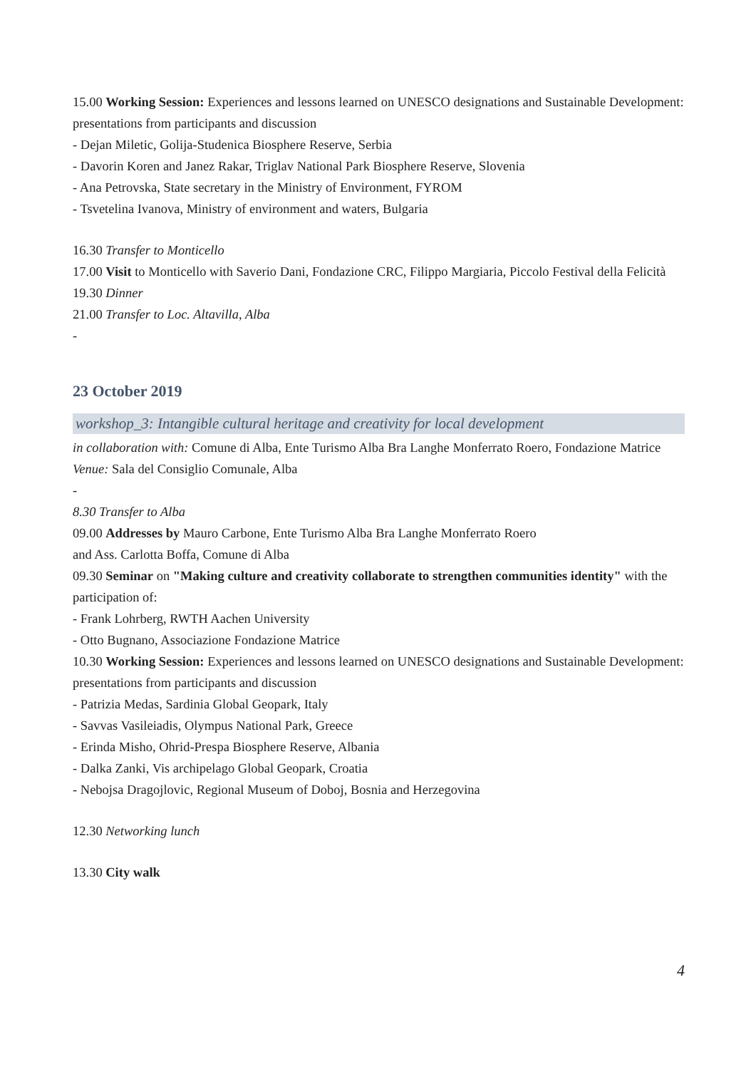15.00 Working Session: Experiences and lessons learned on UNESCO designations and Sustainable Development: presentations from participants and discussion
- Dejan Miletic, Golija-Studenica Biosphere Reserve, Serbia
- Davorin Koren and Janez Rakar, Triglav National Park Biosphere Reserve, Slovenia
- Ana Petrovska, State secretary in the Ministry of Environment, FYROM
- Tsvetelina Ivanova, Ministry of environment and waters, Bulgaria
16.30 Transfer to Monticello
17.00 Visit to Monticello with Saverio Dani, Fondazione CRC, Filippo Margiaria, Piccolo Festival della Felicità
19.30 Dinner
21.00 Transfer to Loc. Altavilla, Alba
-
23 October 2019
workshop_3: Intangible cultural heritage and creativity for local development
in collaboration with: Comune di Alba, Ente Turismo Alba Bra Langhe Monferrato Roero, Fondazione Matrice
Venue: Sala del Consiglio Comunale, Alba
-
8.30 Transfer to Alba
09.00 Addresses by Mauro Carbone, Ente Turismo Alba Bra Langhe Monferrato Roero
and Ass. Carlotta Boffa, Comune di Alba
09.30 Seminar on "Making culture and creativity collaborate to strengthen communities identity" with the participation of:
- Frank Lohrberg, RWTH Aachen University
- Otto Bugnano, Associazione Fondazione Matrice
10.30 Working Session: Experiences and lessons learned on UNESCO designations and Sustainable Development: presentations from participants and discussion
- Patrizia Medas, Sardinia Global Geopark, Italy
- Savvas Vasileiadis, Olympus National Park, Greece
- Erinda Misho, Ohrid-Prespa Biosphere Reserve, Albania
- Dalka Zanki, Vis archipelago Global Geopark, Croatia
- Nebojsa Dragojlovic, Regional Museum of Doboj, Bosnia and Herzegovina
12.30 Networking lunch
13.30 City walk
4